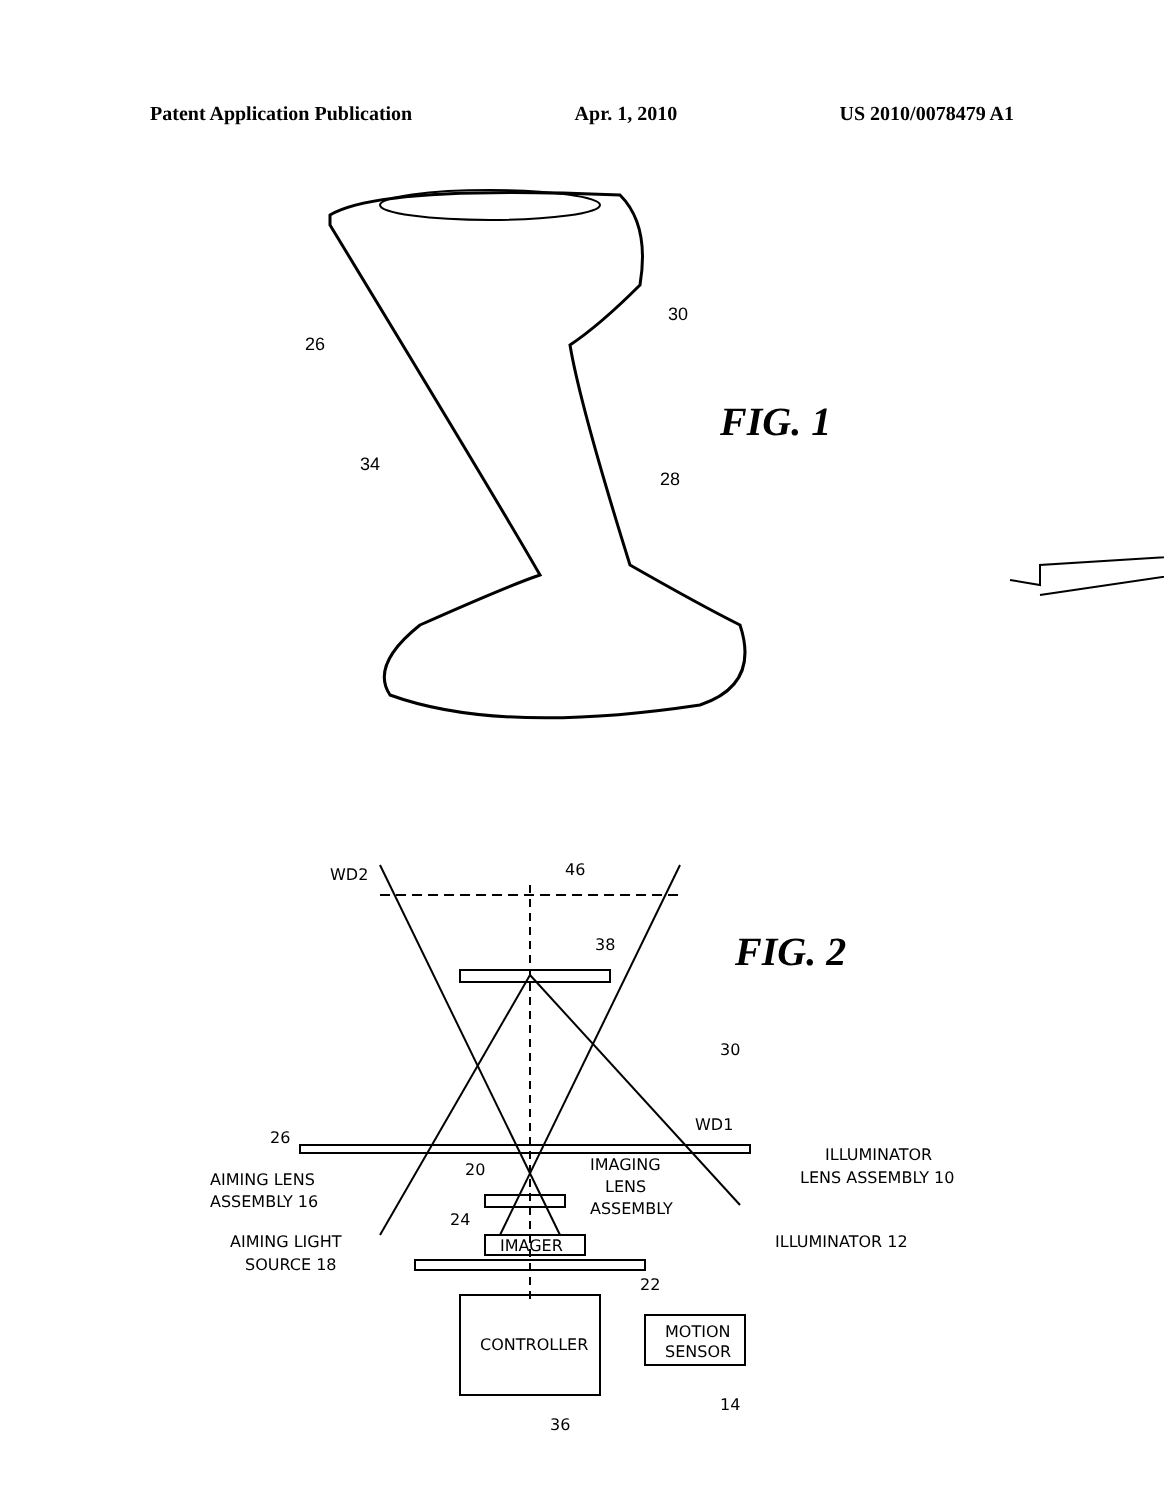Patent Application Publication Apr. 1, 2010 US 2010/0078479 A1
FIG. 1
26
30
34
28
WD2
46
38
30
26
WD1
ILLUMINATOR
LENS ASSEMBLY 10
AIMING LENS
ASSEMBLY 16
20
IMAGING
LENS
ASSEMBLY
24
IMAGER
AIMING LIGHT
SOURCE 18
ILLUMINATOR 12
22
CONTROLLER
MOTION
SENSOR
14
36
FIG. 2